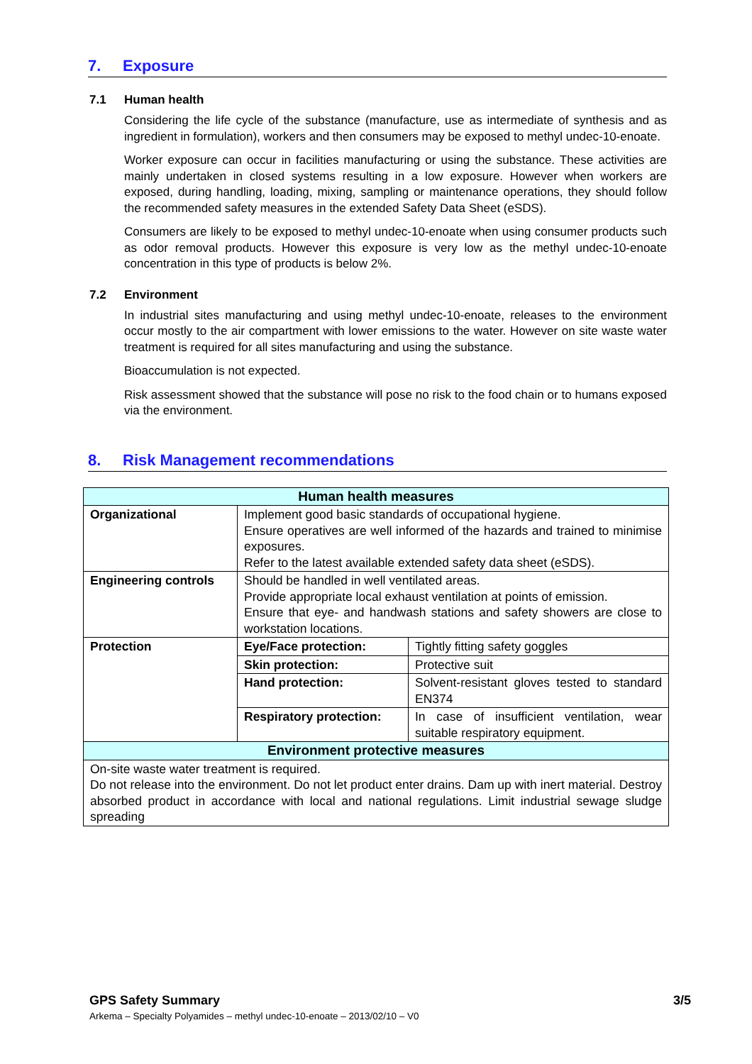7. Exposure
7.1 Human health
Considering the life cycle of the substance (manufacture, use as intermediate of synthesis and as ingredient in formulation), workers and then consumers may be exposed to methyl undec-10-enoate.
Worker exposure can occur in facilities manufacturing or using the substance. These activities are mainly undertaken in closed systems resulting in a low exposure. However when workers are exposed, during handling, loading, mixing, sampling or maintenance operations, they should follow the recommended safety measures in the extended Safety Data Sheet (eSDS).
Consumers are likely to be exposed to methyl undec-10-enoate when using consumer products such as odor removal products. However this exposure is very low as the methyl undec-10-enoate concentration in this type of products is below 2%.
7.2 Environment
In industrial sites manufacturing and using methyl undec-10-enoate, releases to the environment occur mostly to the air compartment with lower emissions to the water. However on site waste water treatment is required for all sites manufacturing and using the substance.
Bioaccumulation is not expected.
Risk assessment showed that the substance will pose no risk to the food chain or to humans exposed via the environment.
8. Risk Management recommendations
| Human health measures | | |
| --- | --- | --- |
| Organizational | Implement good basic standards of occupational hygiene. Ensure operatives are well informed of the hazards and trained to minimise exposures. Refer to the latest available extended safety data sheet (eSDS). | |
| Engineering controls | Should be handled in well ventilated areas. Provide appropriate local exhaust ventilation at points of emission. Ensure that eye- and handwash stations and safety showers are close to workstation locations. | |
| Protection | Eye/Face protection: | Tightly fitting safety goggles |
| | Skin protection: | Protective suit |
| | Hand protection: | Solvent-resistant gloves tested to standard EN374 |
| | Respiratory protection: | In case of insufficient ventilation, wear suitable respiratory equipment. |
| Environment protective measures | | |
| On-site waste water treatment is required. Do not release into the environment. Do not let product enter drains. Dam up with inert material. Destroy absorbed product in accordance with local and national regulations. Limit industrial sewage sludge spreading | | |
GPS Safety Summary 3/5
Arkema – Specialty Polyamides – methyl undec-10-enoate – 2013/02/10 – V0